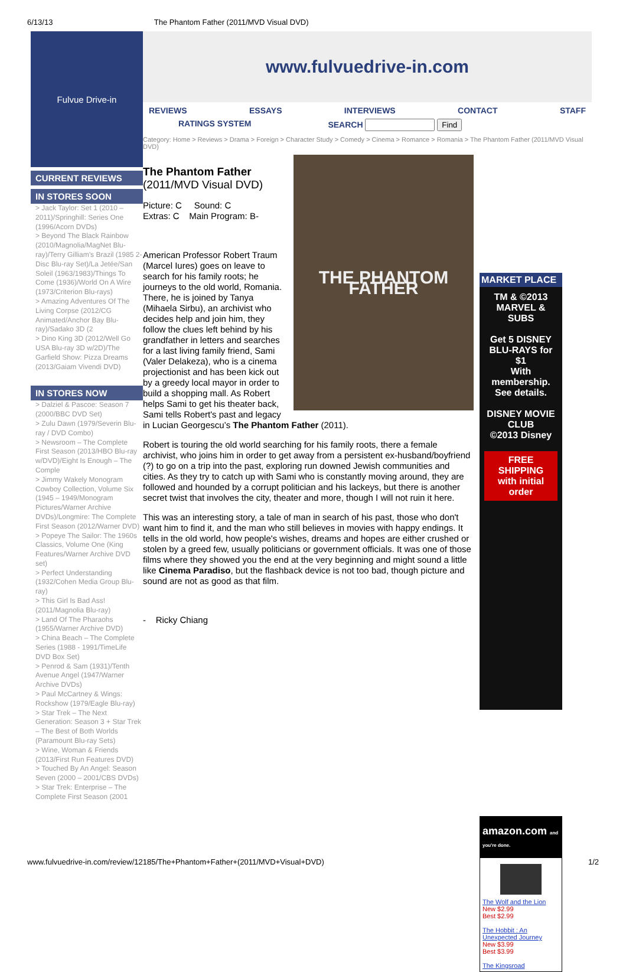6/13/13 The Phantom Father (2011/MVD Visual DVD)
Fulvue Drive-in
CURRENT REVIEWS
IN STORES SOON
> Jack Taylor: Set 1 (2010 – 2011)/Springhill: Series One (1996/Acorn DVDs)
> Beyond The Black Rainbow (2010/Magnolia/MagNet Blu-ray)/Terry Gilliam’s Brazil (1985 2-Disc Blu-ray Set)/La Jetée/San Soleil (1963/1983)/Things To Come (1936)/World On A Wire (1973/Criterion Blu-rays)
> Amazing Adventures Of The Living Corpse (2012/CG Animated/Anchor Bay Blu-ray)/Sadako 3D (2
> Dino King 3D (2012/Well Go USA Blu-ray 3D w/2D)/The Garfield Show: Pizza Dreams (2013/Gaiam Vivendi DVD)
IN STORES NOW
> Dalziel & Pascoe: Season 7 (2000/BBC DVD Set)
> Zulu Dawn (1979/Severin Blu-ray / DVD Combo)
> Newsroom – The Complete First Season (2013/HBO Blu-ray w/DVD)/Eight Is Enough – The Comple
> Jimmy Wakely Monogram Cowboy Collection, Volume Six (1945 – 1949/Monogram Pictures/Warner Archive DVDs)/Longmire: The Complete First Season (2012/Warner DVD)
> Popeye The Sailor: The 1960s Classics, Volume One (King Features/Warner Archive DVD set)
> Perfect Understanding (1932/Cohen Media Group Blu-ray)
> This Girl Is Bad Ass! (2011/Magnolia Blu-ray)
> Land Of The Pharaohs (1955/Warner Archive DVD)
> China Beach – The Complete Series (1988 - 1991/TimeLife DVD Box Set)
> Penrod & Sam (1931)/Tenth Avenue Angel (1947/Warner Archive DVDs)
> Paul McCartney & Wings: Rockshow (1979/Eagle Blu-ray)
> Star Trek – The Next Generation: Season 3 + Star Trek – The Best of Both Worlds (Paramount Blu-ray Sets)
> Wine, Woman & Friends (2013/First Run Features DVD)
> Touched By An Angel: Season Seven (2000 – 2001/CBS DVDs)
> Star Trek: Enterprise – The Complete First Season (2001
www.fulvuedrive-in.com
REVIEWS ESSAYS INTERVIEWS CONTACT STAFF
RATINGS SYSTEM SEARCH Find
Category: Home > Reviews > Drama > Foreign > Character Study > Comedy > Cinema > Romance > Romania > The Phantom Father (2011/MVD Visual DVD)
THE PHANTOM FATHER
The Phantom Father
(2011/MVD Visual DVD)
Picture: C Sound: C
Extras: C Main Program: B-
American Professor Robert Traum (Marcel Iures) goes on leave to search for his family roots; he journeys to the old world, Romania. There, he is joined by Tanya (Mihaela Sirbu), an archivist who decides help and join him, they follow the clues left behind by his grandfather in letters and searches for a last living family friend, Sami (Valer Delakeza), who is a cinema projectionist and has been kick out by a greedy local mayor in order to build a shopping mall. As Robert helps Sami to get his theater back, Sami tells Robert's past and legacy in Lucian Georgescu’s The Phantom Father (2011).
Robert is touring the old world searching for his family roots, there a female archivist, who joins him in order to get away from a persistent ex-husband/boyfriend (?) to go on a trip into the past, exploring run downed Jewish communities and cities. As they try to catch up with Sami who is constantly moving around, they are followed and hounded by a corrupt politician and his lackeys, but there is another secret twist that involves the city, theater and more, though I will not ruin it here.
This was an interesting story, a tale of man in search of his past, those who don't want him to find it, and the man who still believes in movies with happy endings. It tells in the old world, how people's wishes, dreams and hopes are either crushed or stolen by a greed few, usually politicians or government officials. It was one of those films where they showed you the end at the very beginning and might sound a little like Cinema Paradiso, but the flashback device is not too bad, though picture and sound are not as good as that film.
- Ricky Chiang
MARKET PLACE
TM & ©2013 MARVEL & SUBS
Get 5 DISNEY BLU-RAYS for $1
With membership. See details.
DISNEY MOVIE CLUB
©2013 Disney
FREE SHIPPING with initial order
amazon.com and you're done.
The Wolf and the Lion
New $2.99
Best $2.99
The Hobbit : An Unexpected Journey
New $3.99
Best $3.99
The Kingsroad
www.fulvuedrive-in.com/review/12185/The+Phantom+Father+(2011/MVD+Visual+DVD) 1/2